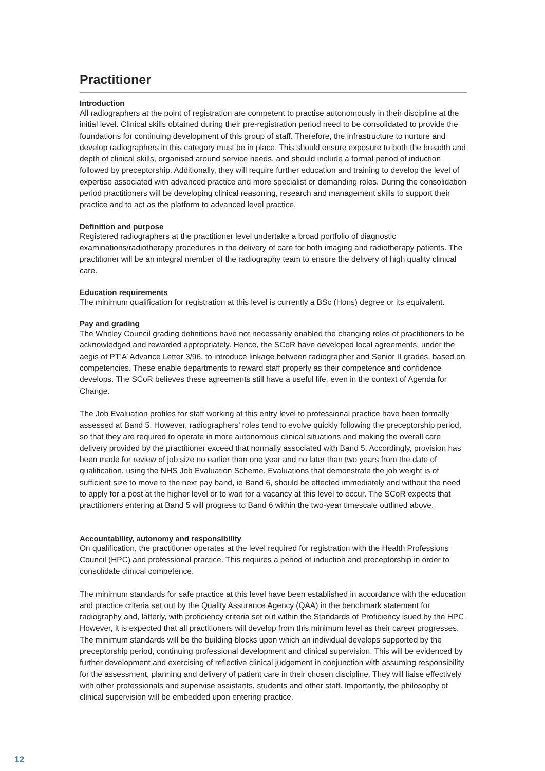Practitioner
Introduction
All radiographers at the point of registration are competent to practise autonomously in their discipline at the initial level. Clinical skills obtained during their pre-registration period need to be consolidated to provide the foundations for continuing development of this group of staff. Therefore, the infrastructure to nurture and develop radiographers in this category must be in place. This should ensure exposure to both the breadth and depth of clinical skills, organised around service needs, and should include a formal period of induction followed by preceptorship. Additionally, they will require further education and training to develop the level of expertise associated with advanced practice and more specialist or demanding roles. During the consolidation period practitioners will be developing clinical reasoning, research and management skills to support their practice and to act as the platform to advanced level practice.
Definition and purpose
Registered radiographers at the practitioner level undertake a broad portfolio of diagnostic examinations/radiotherapy procedures in the delivery of care for both imaging and radiotherapy patients. The practitioner will be an integral member of the radiography team to ensure the delivery of high quality clinical care.
Education requirements
The minimum qualification for registration at this level is currently a BSc (Hons) degree or its equivalent.
Pay and grading
The Whitley Council grading definitions have not necessarily enabled the changing roles of practitioners to be acknowledged and rewarded appropriately. Hence, the SCoR have developed local agreements, under the aegis of PT’A’ Advance Letter 3/96, to introduce linkage between radiographer and Senior II grades, based on competencies. These enable departments to reward staff properly as their competence and confidence develops. The SCoR believes these agreements still have a useful life, even in the context of Agenda for Change.
The Job Evaluation profiles for staff working at this entry level to professional practice have been formally assessed at Band 5. However, radiographers’ roles tend to evolve quickly following the preceptorship period, so that they are required to operate in more autonomous clinical situations and making the overall care delivery provided by the practitioner exceed that normally associated with Band 5. Accordingly, provision has been made for review of job size no earlier than one year and no later than two years from the date of qualification, using the NHS Job Evaluation Scheme. Evaluations that demonstrate the job weight is of sufficient size to move to the next pay band, ie Band 6, should be effected immediately and without the need to apply for a post at the higher level or to wait for a vacancy at this level to occur. The SCoR expects that practitioners entering at Band 5 will progress to Band 6 within the two-year timescale outlined above.
Accountability, autonomy and responsibility
On qualification, the practitioner operates at the level required for registration with the Health Professions Council (HPC) and professional practice. This requires a period of induction and preceptorship in order to consolidate clinical competence.
The minimum standards for safe practice at this level have been established in accordance with the education and practice criteria set out by the Quality Assurance Agency (QAA) in the benchmark statement for radiography and, latterly, with proficiency criteria set out within the Standards of Proficiency isued by the HPC. However, it is expected that all practitioners will develop from this minimum level as their career progresses. The minimum standards will be the building blocks upon which an individual develops supported by the preceptorship period, continuing professional development and clinical supervision. This will be evidenced by further development and exercising of reflective clinical judgement in conjunction with assuming responsibility for the assessment, planning and delivery of patient care in their chosen discipline. They will liaise effectively with other professionals and supervise assistants, students and other staff. Importantly, the philosophy of clinical supervision will be embedded upon entering practice.
12